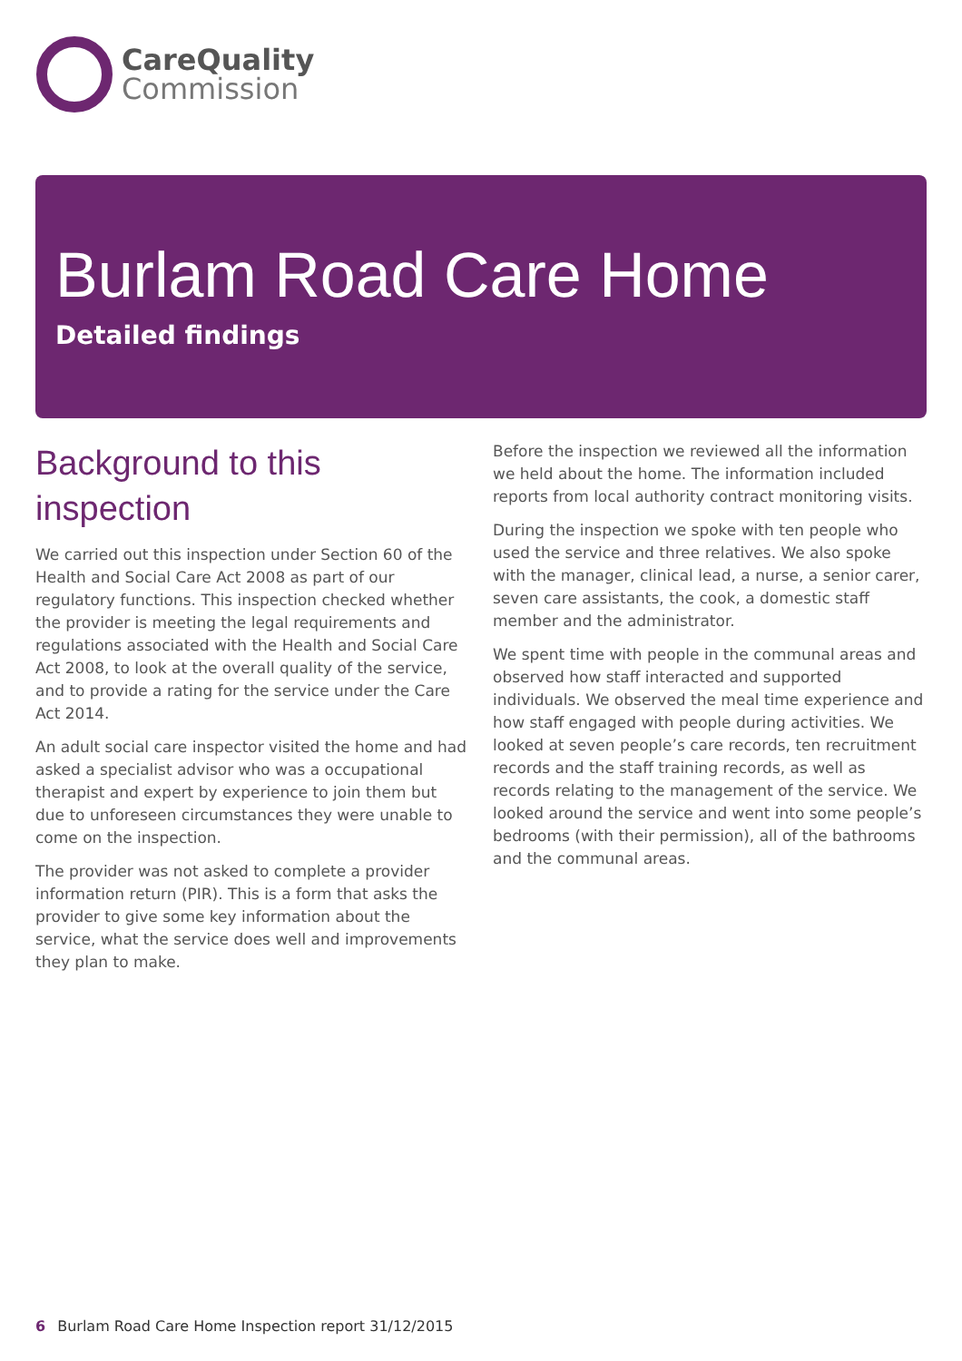CareQuality
Commission
Burlam Road Care Home
Detailed findings
Background to this inspection
We carried out this inspection under Section 60 of the Health and Social Care Act 2008 as part of our regulatory functions. This inspection checked whether the provider is meeting the legal requirements and regulations associated with the Health and Social Care Act 2008, to look at the overall quality of the service, and to provide a rating for the service under the Care Act 2014.
An adult social care inspector visited the home and had asked a specialist advisor who was a occupational therapist and expert by experience to join them but due to unforeseen circumstances they were unable to come on the inspection.
The provider was not asked to complete a provider information return (PIR). This is a form that asks the provider to give some key information about the service, what the service does well and improvements they plan to make.
Before the inspection we reviewed all the information we held about the home. The information included reports from local authority contract monitoring visits.
During the inspection we spoke with ten people who used the service and three relatives. We also spoke with the manager, clinical lead, a nurse, a senior carer, seven care assistants, the cook, a domestic staff member and the administrator.
We spent time with people in the communal areas and observed how staff interacted and supported individuals. We observed the meal time experience and how staff engaged with people during activities. We looked at seven people’s care records, ten recruitment records and the staff training records, as well as records relating to the management of the service. We looked around the service and went into some people’s bedrooms (with their permission), all of the bathrooms and the communal areas.
6 Burlam Road Care Home Inspection report 31/12/2015